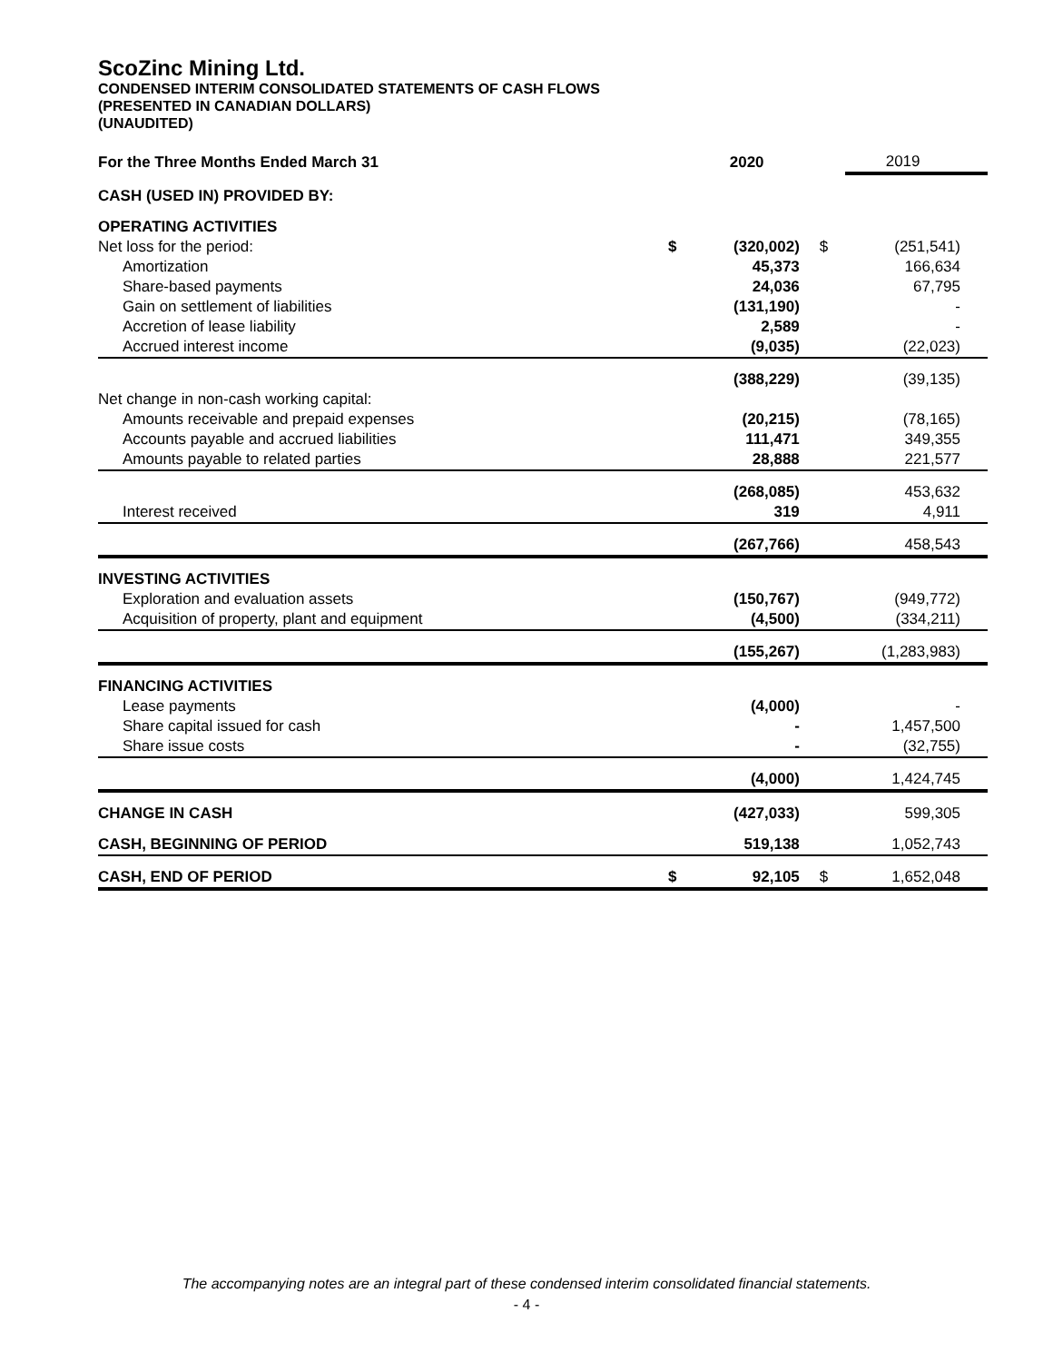ScoZinc Mining Ltd.
CONDENSED INTERIM CONSOLIDATED STATEMENTS OF CASH FLOWS
(PRESENTED IN CANADIAN DOLLARS)
(UNAUDITED)
| For the Three Months Ended March 31 | | 2020 | | 2019 |
| CASH (USED IN) PROVIDED BY: | | | | |
| OPERATING ACTIVITIES | | | | |
| Net loss for the period: | $ | (320,002) | $ | (251,541) |
| Amortization | | 45,373 | | 166,634 |
| Share-based payments | | 24,036 | | 67,795 |
| Gain on settlement of liabilities | | (131,190) | | - |
| Accretion of lease liability | | 2,589 | | - |
| Accrued interest income | | (9,035) | | (22,023) |
| | | (388,229) | | (39,135) |
| Net change in non-cash working capital: | | | | |
| Amounts receivable and prepaid expenses | | (20,215) | | (78,165) |
| Accounts payable and accrued liabilities | | 111,471 | | 349,355 |
| Amounts payable to related parties | | 28,888 | | 221,577 |
| | | (268,085) | | 453,632 |
| Interest received | | 319 | | 4,911 |
| | | (267,766) | | 458,543 |
| INVESTING ACTIVITIES | | | | |
| Exploration and evaluation assets | | (150,767) | | (949,772) |
| Acquisition of property, plant and equipment | | (4,500) | | (334,211) |
| | | (155,267) | | (1,283,983) |
| FINANCING ACTIVITIES | | | | |
| Lease payments | | (4,000) | | - |
| Share capital issued for cash | | - | | 1,457,500 |
| Share issue costs | | - | | (32,755) |
| | | (4,000) | | 1,424,745 |
| CHANGE IN CASH | | (427,033) | | 599,305 |
| CASH, BEGINNING OF PERIOD | | 519,138 | | 1,052,743 |
| CASH, END OF PERIOD | $ | 92,105 | $ | 1,652,048 |
The accompanying notes are an integral part of these condensed interim consolidated financial statements.
- 4 -